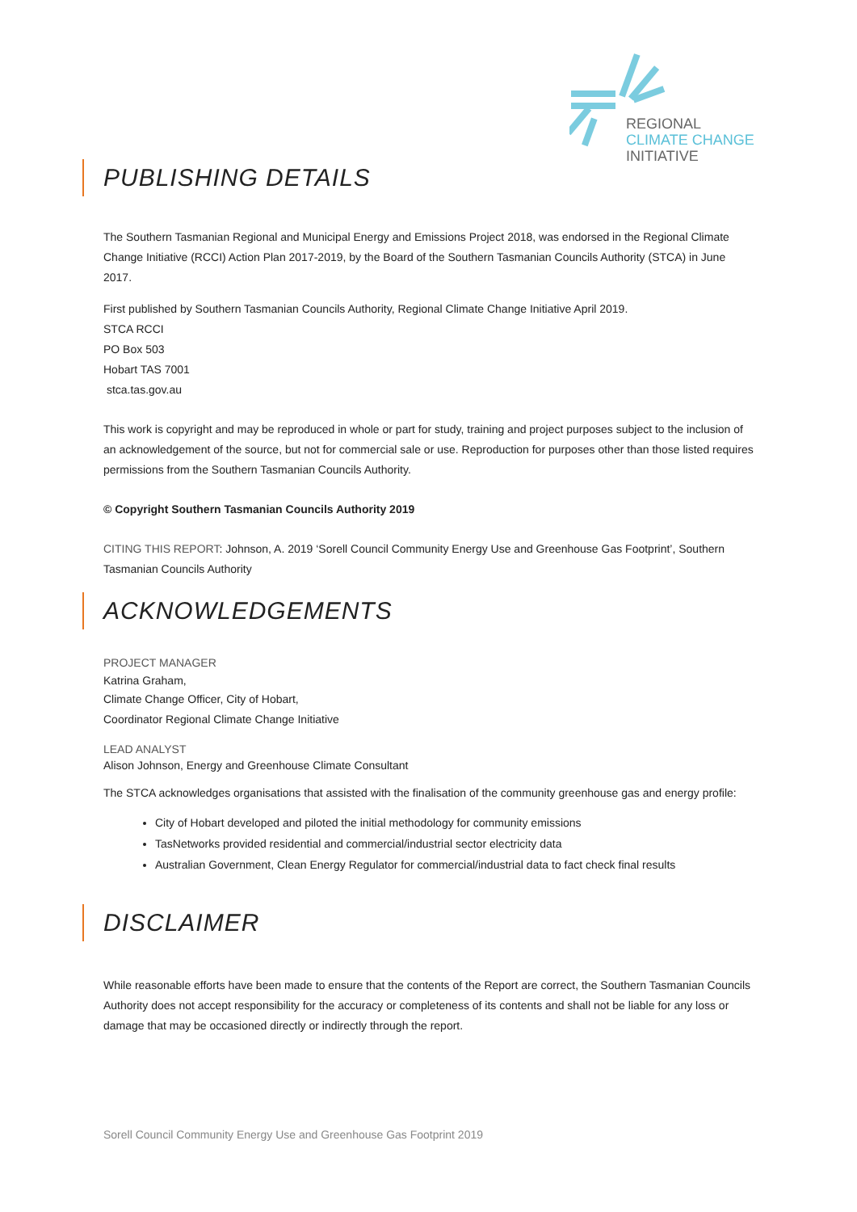REGIONAL
CLIMATE CHANGE
INITIATIVE
PUBLISHING DETAILS
The Southern Tasmanian Regional and Municipal Energy and Emissions Project 2018, was endorsed in the Regional Climate Change Initiative (RCCI) Action Plan 2017-2019, by the Board of the Southern Tasmanian Councils Authority (STCA) in June 2017.
First published by Southern Tasmanian Councils Authority, Regional Climate Change Initiative April 2019.
STCA RCCI
PO Box 503
Hobart TAS 7001
stca.tas.gov.au
This work is copyright and may be reproduced in whole or part for study, training and project purposes subject to the inclusion of an acknowledgement of the source, but not for commercial sale or use. Reproduction for purposes other than those listed requires permissions from the Southern Tasmanian Councils Authority.
© Copyright Southern Tasmanian Councils Authority 2019
CITING THIS REPORT: Johnson, A. 2019 ‘Sorell Council Community Energy Use and Greenhouse Gas Footprint’, Southern Tasmanian Councils Authority
ACKNOWLEDGEMENTS
PROJECT MANAGER
Katrina Graham,
Climate Change Officer, City of Hobart,
Coordinator Regional Climate Change Initiative
LEAD ANALYST
Alison Johnson, Energy and Greenhouse Climate Consultant
The STCA acknowledges organisations that assisted with the finalisation of the community greenhouse gas and energy profile:
City of Hobart developed and piloted the initial methodology for community emissions
TasNetworks provided residential and commercial/industrial sector electricity data
Australian Government, Clean Energy Regulator for commercial/industrial data to fact check final results
DISCLAIMER
While reasonable efforts have been made to ensure that the contents of the Report are correct, the Southern Tasmanian Councils Authority does not accept responsibility for the accuracy or completeness of its contents and shall not be liable for any loss or damage that may be occasioned directly or indirectly through the report.
Sorell Council Community Energy Use and Greenhouse Gas Footprint 2019